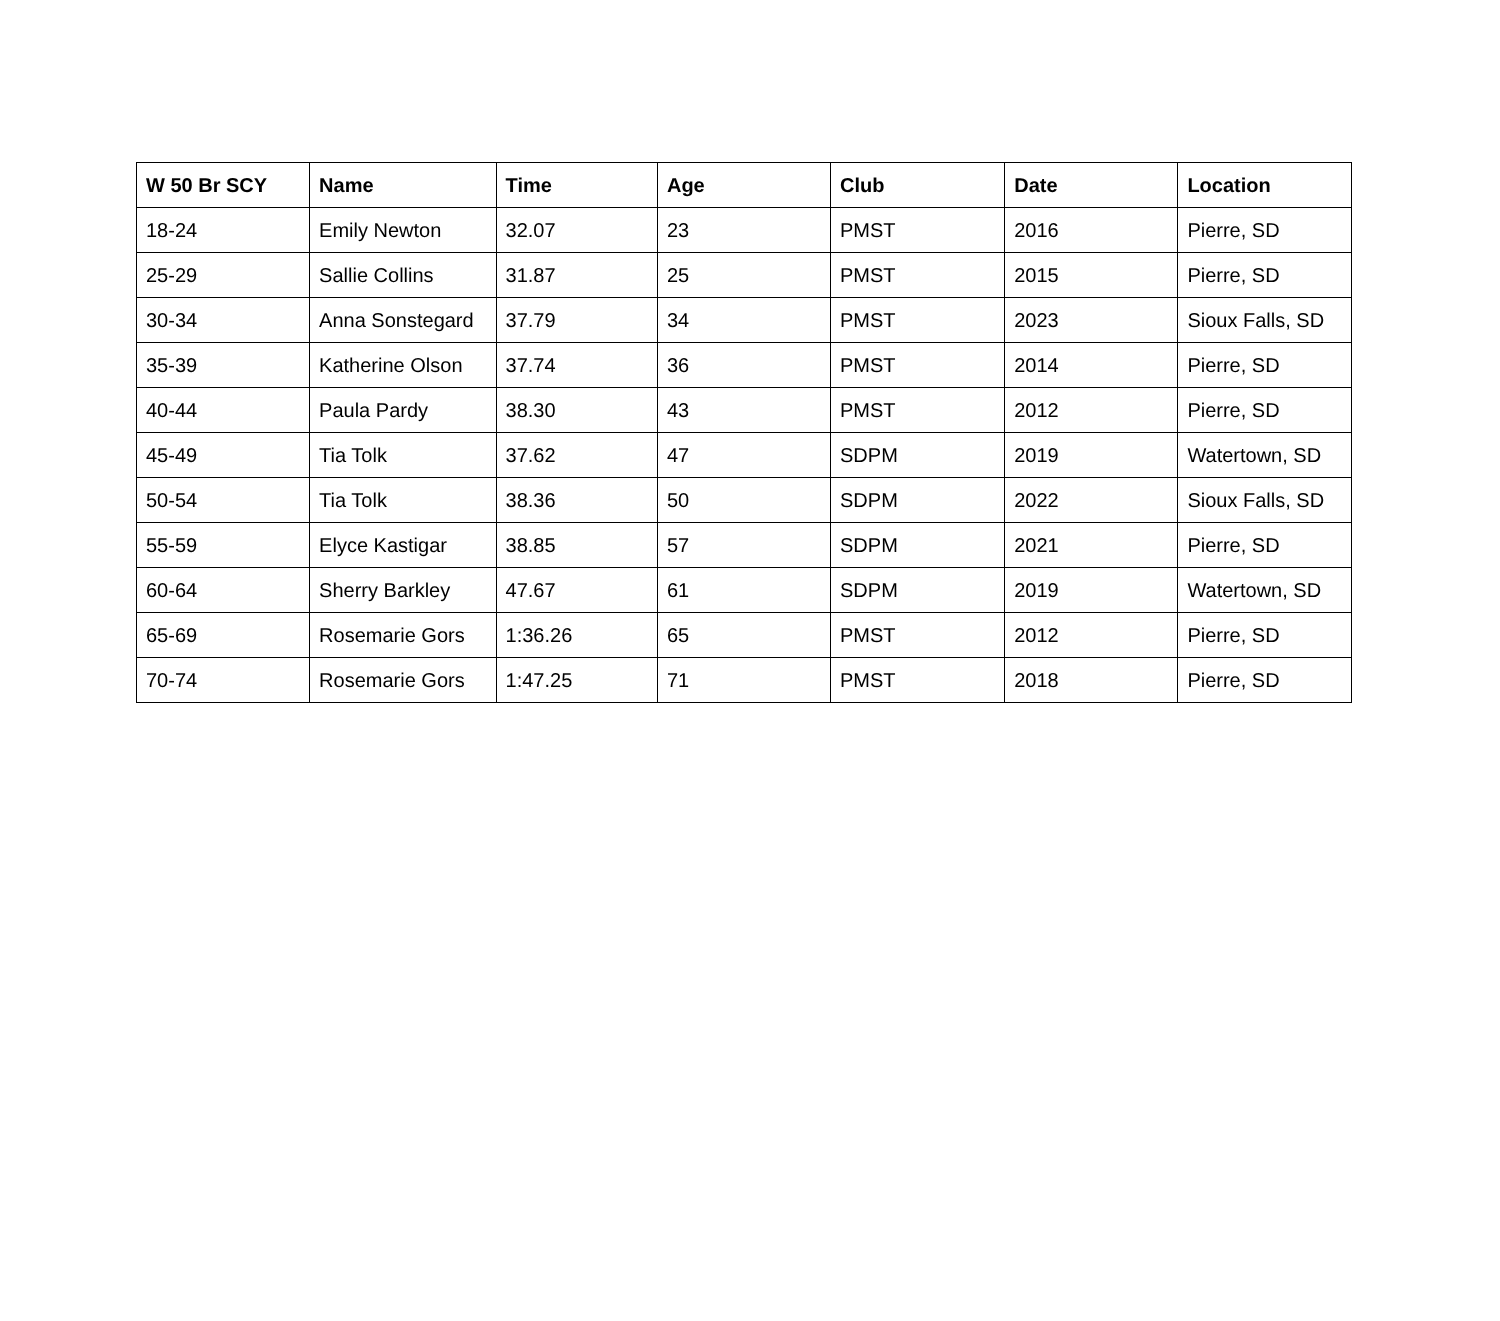| W 50 Br SCY | Name | Time | Age | Club | Date | Location |
| --- | --- | --- | --- | --- | --- | --- |
| 18-24 | Emily Newton | 32.07 | 23 | PMST | 2016 | Pierre, SD |
| 25-29 | Sallie Collins | 31.87 | 25 | PMST | 2015 | Pierre, SD |
| 30-34 | Anna Sonstegard | 37.79 | 34 | PMST | 2023 | Sioux Falls, SD |
| 35-39 | Katherine Olson | 37.74 | 36 | PMST | 2014 | Pierre, SD |
| 40-44 | Paula Pardy | 38.30 | 43 | PMST | 2012 | Pierre, SD |
| 45-49 | Tia Tolk | 37.62 | 47 | SDPM | 2019 | Watertown, SD |
| 50-54 | Tia Tolk | 38.36 | 50 | SDPM | 2022 | Sioux Falls, SD |
| 55-59 | Elyce Kastigar | 38.85 | 57 | SDPM | 2021 | Pierre, SD |
| 60-64 | Sherry Barkley | 47.67 | 61 | SDPM | 2019 | Watertown, SD |
| 65-69 | Rosemarie Gors | 1:36.26 | 65 | PMST | 2012 | Pierre, SD |
| 70-74 | Rosemarie Gors | 1:47.25 | 71 | PMST | 2018 | Pierre, SD |